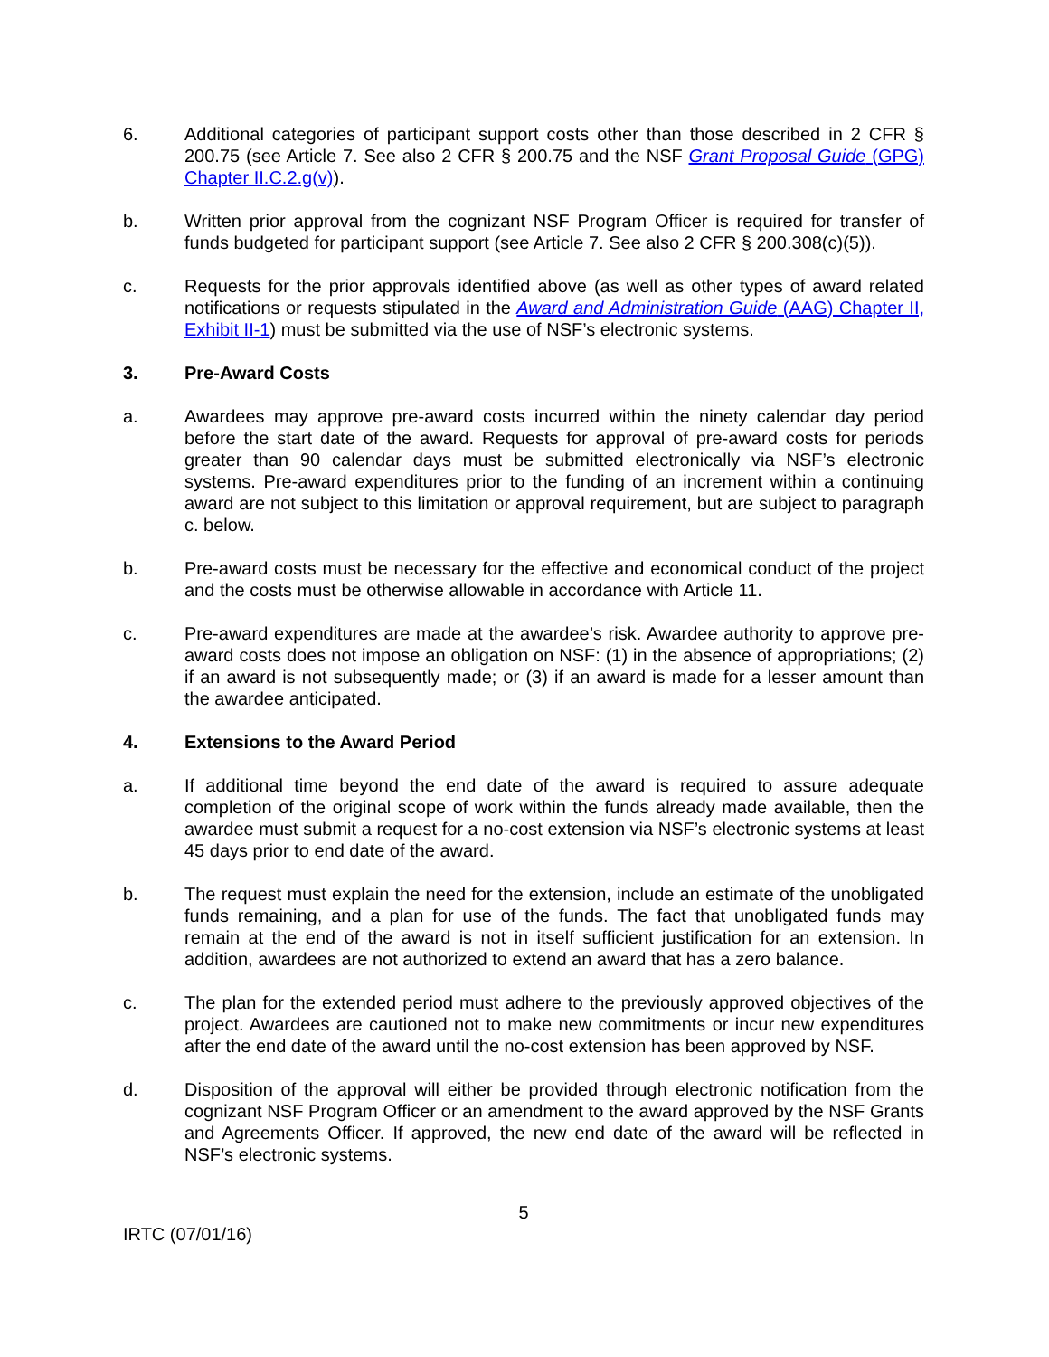6. Additional categories of participant support costs other than those described in 2 CFR § 200.75 (see Article 7. See also 2 CFR § 200.75 and the NSF Grant Proposal Guide (GPG) Chapter II.C.2.g(v)).
b. Written prior approval from the cognizant NSF Program Officer is required for transfer of funds budgeted for participant support (see Article 7. See also 2 CFR § 200.308(c)(5)).
c. Requests for the prior approvals identified above (as well as other types of award related notifications or requests stipulated in the Award and Administration Guide (AAG) Chapter II, Exhibit II-1) must be submitted via the use of NSF’s electronic systems.
3. Pre-Award Costs
a. Awardees may approve pre-award costs incurred within the ninety calendar day period before the start date of the award. Requests for approval of pre-award costs for periods greater than 90 calendar days must be submitted electronically via NSF’s electronic systems. Pre-award expenditures prior to the funding of an increment within a continuing award are not subject to this limitation or approval requirement, but are subject to paragraph c. below.
b. Pre-award costs must be necessary for the effective and economical conduct of the project and the costs must be otherwise allowable in accordance with Article 11.
c. Pre-award expenditures are made at the awardee’s risk. Awardee authority to approve pre-award costs does not impose an obligation on NSF: (1) in the absence of appropriations; (2) if an award is not subsequently made; or (3) if an award is made for a lesser amount than the awardee anticipated.
4. Extensions to the Award Period
a. If additional time beyond the end date of the award is required to assure adequate completion of the original scope of work within the funds already made available, then the awardee must submit a request for a no-cost extension via NSF’s electronic systems at least 45 days prior to end date of the award.
b. The request must explain the need for the extension, include an estimate of the unobligated funds remaining, and a plan for use of the funds. The fact that unobligated funds may remain at the end of the award is not in itself sufficient justification for an extension. In addition, awardees are not authorized to extend an award that has a zero balance.
c. The plan for the extended period must adhere to the previously approved objectives of the project. Awardees are cautioned not to make new commitments or incur new expenditures after the end date of the award until the no-cost extension has been approved by NSF.
d. Disposition of the approval will either be provided through electronic notification from the cognizant NSF Program Officer or an amendment to the award approved by the NSF Grants and Agreements Officer. If approved, the new end date of the award will be reflected in NSF’s electronic systems.
5
IRTC (07/01/16)